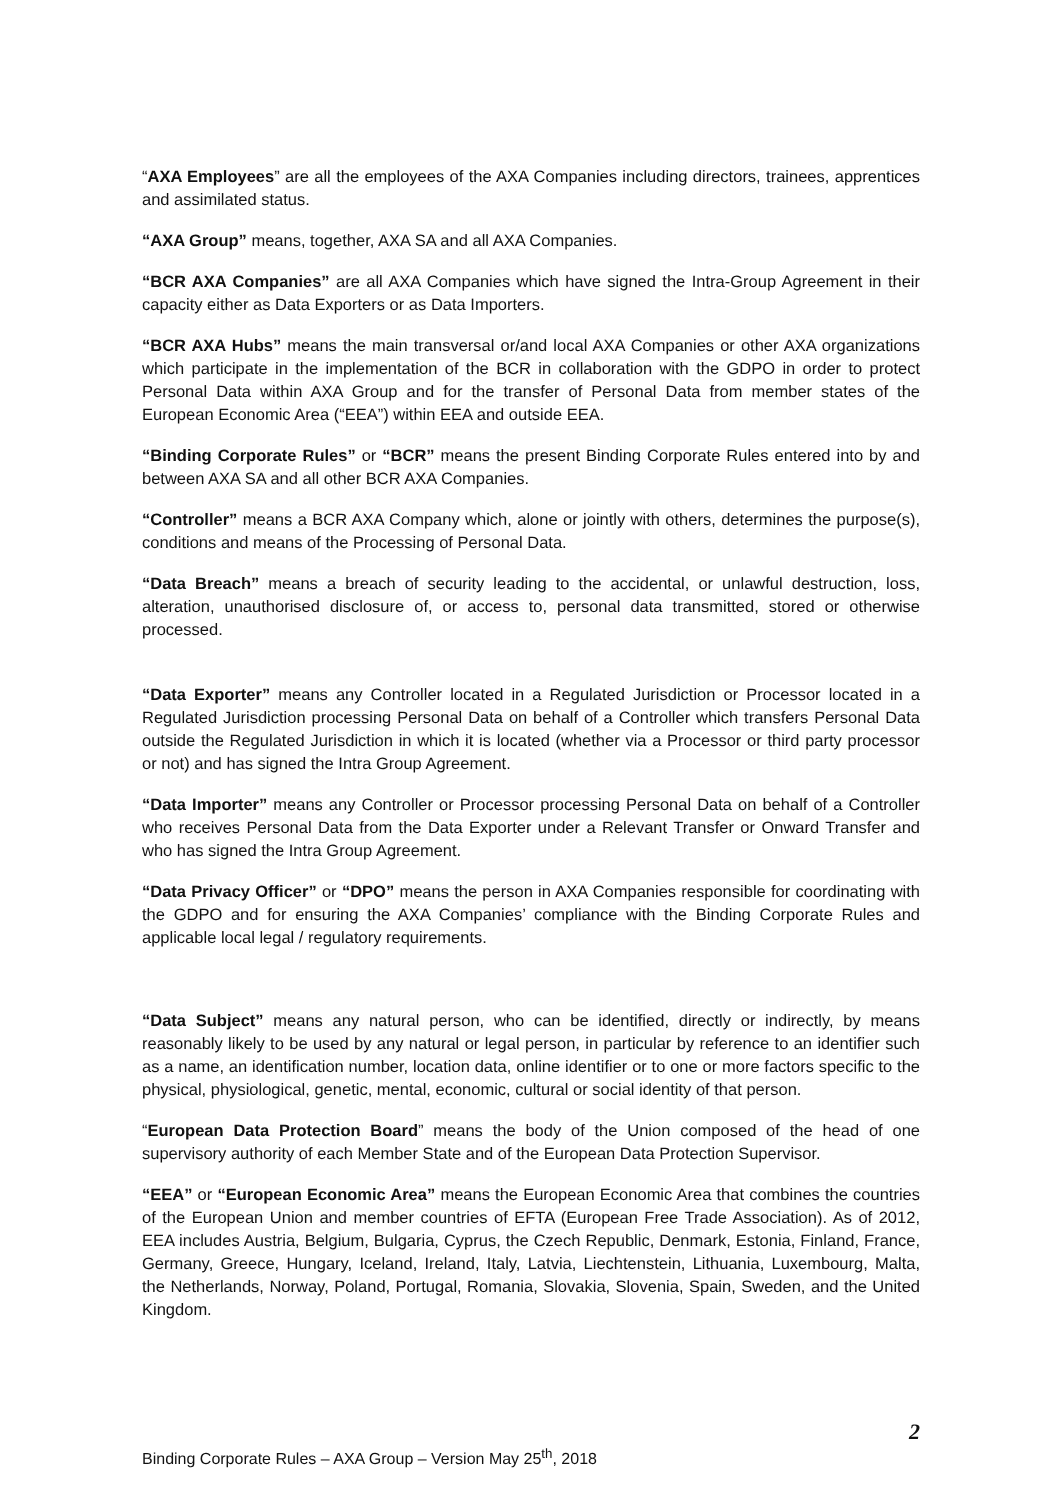“AXA Employees” are all the employees of the AXA Companies including directors, trainees, apprentices and assimilated status.
“AXA Group” means, together, AXA SA and all AXA Companies.
“BCR AXA Companies” are all AXA Companies which have signed the Intra-Group Agreement in their capacity either as Data Exporters or as Data Importers.
“BCR AXA Hubs” means the main transversal or/and local AXA Companies or other AXA organizations which participate in the implementation of the BCR in collaboration with the GDPO in order to protect Personal Data within AXA Group and for the transfer of Personal Data from member states of the European Economic Area (“EEA”) within EEA and outside EEA.
“Binding Corporate Rules” or “BCR” means the present Binding Corporate Rules entered into by and between AXA SA and all other BCR AXA Companies.
“Controller” means a BCR AXA Company which, alone or jointly with others, determines the purpose(s), conditions and means of the Processing of Personal Data.
“Data Breach” means a breach of security leading to the accidental, or unlawful destruction, loss, alteration, unauthorised disclosure of, or access to, personal data transmitted, stored or otherwise processed.
“Data Exporter” means any Controller located in a Regulated Jurisdiction or Processor located in a Regulated Jurisdiction processing Personal Data on behalf of a Controller which transfers Personal Data outside the Regulated Jurisdiction in which it is located (whether via a Processor or third party processor or not) and has signed the Intra Group Agreement.
“Data Importer” means any Controller or Processor processing Personal Data on behalf of a Controller who receives Personal Data from the Data Exporter under a Relevant Transfer or Onward Transfer and who has signed the Intra Group Agreement.
“Data Privacy Officer” or “DPO” means the person in AXA Companies responsible for coordinating with the GDPO and for ensuring the AXA Companies’ compliance with the Binding Corporate Rules and applicable local legal / regulatory requirements.
“Data Subject” means any natural person, who can be identified, directly or indirectly, by means reasonably likely to be used by any natural or legal person, in particular by reference to an identifier such as a name, an identification number, location data, online identifier or to one or more factors specific to the physical, physiological, genetic, mental, economic, cultural or social identity of that person.
“European Data Protection Board” means the body of the Union composed of the head of one supervisory authority of each Member State and of the European Data Protection Supervisor.
“EEA” or “European Economic Area” means the European Economic Area that combines the countries of the European Union and member countries of EFTA (European Free Trade Association). As of 2012, EEA includes Austria, Belgium, Bulgaria, Cyprus, the Czech Republic, Denmark, Estonia, Finland, France, Germany, Greece, Hungary, Iceland, Ireland, Italy, Latvia, Liechtenstein, Lithuania, Luxembourg, Malta, the Netherlands, Norway, Poland, Portugal, Romania, Slovakia, Slovenia, Spain, Sweden, and the United Kingdom.
2
Binding Corporate Rules – AXA Group – Version May 25<sup>th</sup>, 2018